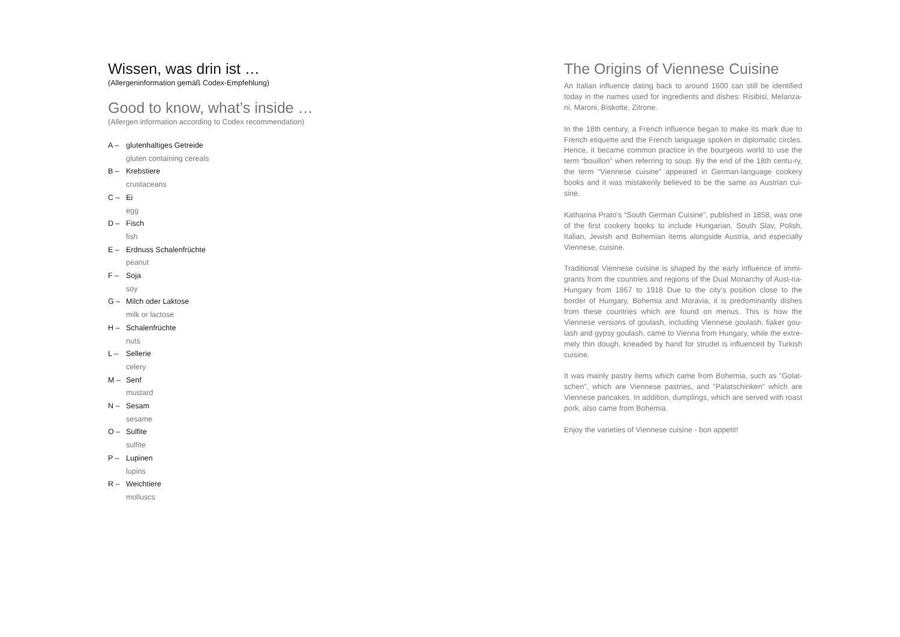Wissen, was drin ist …
(Allergeninformation gemäß Codex-Empfehlung)
Good to know, what’s inside …
(Allergen information according to Codex recommendation)
A – glutenhaltiges Getreide
gluten containing cereals
B – Krebstiere
crustaceans
C – Ei
egg
D – Fisch
fish
E – Erdnuss Schalenfrüchte
peanut
F – Soja
soy
G – Milch oder Laktose
milk or lactose
H – Schalenfrüchte
nuts
L – Sellerie
celery
M – Senf
mustard
N – Sesam
sesame
O – Sulfite
sulfite
P – Lupinen
lupins
R – Weichtiere
molluscs
The Origins of Viennese Cuisine
An Italian influence dating back to around 1600 can still be identified today in the names used for ingredients and dishes: Risibisi, Melanza-ni, Maroni, Biskotte, Zitrone.
In the 18th century, a French influence began to make its mark due to French etiquette and the French language spoken in diplomatic circles. Hence, it became common practice in the bourgeois world to use the term “bouillon” when referring to soup. By the end of the 18th centu-ry, the term “Viennese cuisine” appeared in German-language cookery books and it was mistakenly believed to be the same as Austrian cui-sine.
Katharina Prato’s “South German Cuisine”, published in 1858, was one of the first cookery books to include Hungarian, South Slav, Polish, Italian, Jewish and Bohemian items alongside Austria, and especially Viennese, cuisine.
Traditional Viennese cuisine is shaped by the early influence of immi-grants from the countries and regions of the Dual Monarchy of Aust-ria-Hungary from 1867 to 1918 Due to the city’s position close to the border of Hungary, Bohemia and Moravia, it is predominantly dishes from these countries which are found on menus. This is how the Viennese versions of goulash, including Viennese goulash, fiaker gou-lash and gypsy goulash, came to Vienna from Hungary, while the extre-mely thin dough, kneaded by hand for strudel is influenced by Turkish cuisine.
It was mainly pastry items which came from Bohemia, such as “Golat-schen”, which are Viennese pastries, and “Palatschinken” which are Viennese pancakes. In addition, dumplings, which are served with roast pork, also came from Bohemia.
Enjoy the varieties of Viennese cuisine - bon appetit!